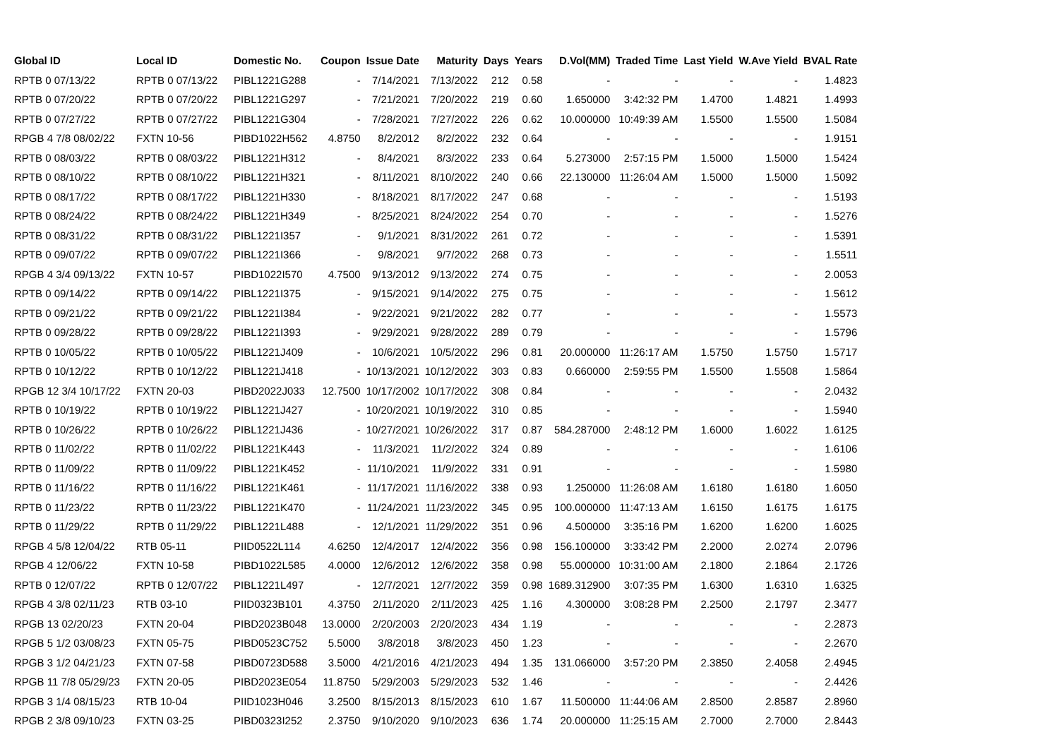| Global ID | Local ID | Domestic No. | Coupon | Issue Date | Maturity | Days | Years | D.Vol(MM) | Traded Time | Last Yield | W.Ave Yield | BVAL Rate |
| --- | --- | --- | --- | --- | --- | --- | --- | --- | --- | --- | --- | --- |
| RPTB 0 07/13/22 | RPTB 0 07/13/22 | PIBL1221G288 | - | 7/14/2021 | 7/13/2022 | 212 | 0.58 | - | - | - | - | 1.4823 |
| RPTB 0 07/20/22 | RPTB 0 07/20/22 | PIBL1221G297 | - | 7/21/2021 | 7/20/2022 | 219 | 0.60 | 1.650000 | 3:42:32 PM | 1.4700 | 1.4821 | 1.4993 |
| RPTB 0 07/27/22 | RPTB 0 07/27/22 | PIBL1221G304 | - | 7/28/2021 | 7/27/2022 | 226 | 0.62 | 10.000000 | 10:49:39 AM | 1.5500 | 1.5500 | 1.5084 |
| RPGB 4 7/8 08/02/22 | FXTN 10-56 | PIBD1022H562 | 4.8750 | 8/2/2012 | 8/2/2022 | 232 | 0.64 | - | - | - | - | 1.9151 |
| RPTB 0 08/03/22 | RPTB 0 08/03/22 | PIBL1221H312 | - | 8/4/2021 | 8/3/2022 | 233 | 0.64 | 5.273000 | 2:57:15 PM | 1.5000 | 1.5000 | 1.5424 |
| RPTB 0 08/10/22 | RPTB 0 08/10/22 | PIBL1221H321 | - | 8/11/2021 | 8/10/2022 | 240 | 0.66 | 22.130000 | 11:26:04 AM | 1.5000 | 1.5000 | 1.5092 |
| RPTB 0 08/17/22 | RPTB 0 08/17/22 | PIBL1221H330 | - | 8/18/2021 | 8/17/2022 | 247 | 0.68 | - | - | - | - | 1.5193 |
| RPTB 0 08/24/22 | RPTB 0 08/24/22 | PIBL1221H349 | - | 8/25/2021 | 8/24/2022 | 254 | 0.70 | - | - | - | - | 1.5276 |
| RPTB 0 08/31/22 | RPTB 0 08/31/22 | PIBL1221I357 | - | 9/1/2021 | 8/31/2022 | 261 | 0.72 | - | - | - | - | 1.5391 |
| RPTB 0 09/07/22 | RPTB 0 09/07/22 | PIBL1221I366 | - | 9/8/2021 | 9/7/2022 | 268 | 0.73 | - | - | - | - | 1.5511 |
| RPGB 4 3/4 09/13/22 | FXTN 10-57 | PIBD1022I570 | 4.7500 | 9/13/2012 | 9/13/2022 | 274 | 0.75 | - | - | - | - | 2.0053 |
| RPTB 0 09/14/22 | RPTB 0 09/14/22 | PIBL1221I375 | - | 9/15/2021 | 9/14/2022 | 275 | 0.75 | - | - | - | - | 1.5612 |
| RPTB 0 09/21/22 | RPTB 0 09/21/22 | PIBL1221I384 | - | 9/22/2021 | 9/21/2022 | 282 | 0.77 | - | - | - | - | 1.5573 |
| RPTB 0 09/28/22 | RPTB 0 09/28/22 | PIBL1221I393 | - | 9/29/2021 | 9/28/2022 | 289 | 0.79 | - | - | - | - | 1.5796 |
| RPTB 0 10/05/22 | RPTB 0 10/05/22 | PIBL1221J409 | - | 10/6/2021 | 10/5/2022 | 296 | 0.81 | 20.000000 | 11:26:17 AM | 1.5750 | 1.5750 | 1.5717 |
| RPTB 0 10/12/22 | RPTB 0 10/12/22 | PIBL1221J418 | - | 10/13/2021 | 10/12/2022 | 303 | 0.83 | 0.660000 | 2:59:55 PM | 1.5500 | 1.5508 | 1.5864 |
| RPGB 12 3/4 10/17/22 | FXTN 20-03 | PIBD2022J033 | 12.7500 | 10/17/2002 | 10/17/2022 | 308 | 0.84 | - | - | - | - | 2.0432 |
| RPTB 0 10/19/22 | RPTB 0 10/19/22 | PIBL1221J427 | - | 10/20/2021 | 10/19/2022 | 310 | 0.85 | - | - | - | - | 1.5940 |
| RPTB 0 10/26/22 | RPTB 0 10/26/22 | PIBL1221J436 | - | 10/27/2021 | 10/26/2022 | 317 | 0.87 | 584.287000 | 2:48:12 PM | 1.6000 | 1.6022 | 1.6125 |
| RPTB 0 11/02/22 | RPTB 0 11/02/22 | PIBL1221K443 | - | 11/3/2021 | 11/2/2022 | 324 | 0.89 | - | - | - | - | 1.6106 |
| RPTB 0 11/09/22 | RPTB 0 11/09/22 | PIBL1221K452 | - | 11/10/2021 | 11/9/2022 | 331 | 0.91 | - | - | - | - | 1.5980 |
| RPTB 0 11/16/22 | RPTB 0 11/16/22 | PIBL1221K461 | - | 11/17/2021 | 11/16/2022 | 338 | 0.93 | 1.250000 | 11:26:08 AM | 1.6180 | 1.6180 | 1.6050 |
| RPTB 0 11/23/22 | RPTB 0 11/23/22 | PIBL1221K470 | - | 11/24/2021 | 11/23/2022 | 345 | 0.95 | 100.000000 | 11:47:13 AM | 1.6150 | 1.6175 | 1.6175 |
| RPTB 0 11/29/22 | RPTB 0 11/29/22 | PIBL1221L488 | - | 12/1/2021 | 11/29/2022 | 351 | 0.96 | 4.500000 | 3:35:16 PM | 1.6200 | 1.6200 | 1.6025 |
| RPGB 4 5/8 12/04/22 | RTB 05-11 | PIID0522L114 | 4.6250 | 12/4/2017 | 12/4/2022 | 356 | 0.98 | 156.100000 | 3:33:42 PM | 2.2000 | 2.0274 | 2.0796 |
| RPGB 4 12/06/22 | FXTN 10-58 | PIBD1022L585 | 4.0000 | 12/6/2012 | 12/6/2022 | 358 | 0.98 | 55.000000 | 10:31:00 AM | 2.1800 | 2.1864 | 2.1726 |
| RPTB 0 12/07/22 | RPTB 0 12/07/22 | PIBL1221L497 | - | 12/7/2021 | 12/7/2022 | 359 | 0.98 | 1689.312900 | 3:07:35 PM | 1.6300 | 1.6310 | 1.6325 |
| RPGB 4 3/8 02/11/23 | RTB 03-10 | PIID0323B101 | 4.3750 | 2/11/2020 | 2/11/2023 | 425 | 1.16 | 4.300000 | 3:08:28 PM | 2.2500 | 2.1797 | 2.3477 |
| RPGB 13 02/20/23 | FXTN 20-04 | PIBD2023B048 | 13.0000 | 2/20/2003 | 2/20/2023 | 434 | 1.19 | - | - | - | - | 2.2873 |
| RPGB 5 1/2 03/08/23 | FXTN 05-75 | PIBD0523C752 | 5.5000 | 3/8/2018 | 3/8/2023 | 450 | 1.23 | - | - | - | - | 2.2670 |
| RPGB 3 1/2 04/21/23 | FXTN 07-58 | PIBD0723D588 | 3.5000 | 4/21/2016 | 4/21/2023 | 494 | 1.35 | 131.066000 | 3:57:20 PM | 2.3850 | 2.4058 | 2.4945 |
| RPGB 11 7/8 05/29/23 | FXTN 20-05 | PIBD2023E054 | 11.8750 | 5/29/2003 | 5/29/2023 | 532 | 1.46 | - | - | - | - | 2.4426 |
| RPGB 3 1/4 08/15/23 | RTB 10-04 | PIID1023H046 | 3.2500 | 8/15/2013 | 8/15/2023 | 610 | 1.67 | 11.500000 | 11:44:06 AM | 2.8500 | 2.8587 | 2.8960 |
| RPGB 2 3/8 09/10/23 | FXTN 03-25 | PIBD0323I252 | 2.3750 | 9/10/2020 | 9/10/2023 | 636 | 1.74 | 20.000000 | 11:25:15 AM | 2.7000 | 2.7000 | 2.8443 |